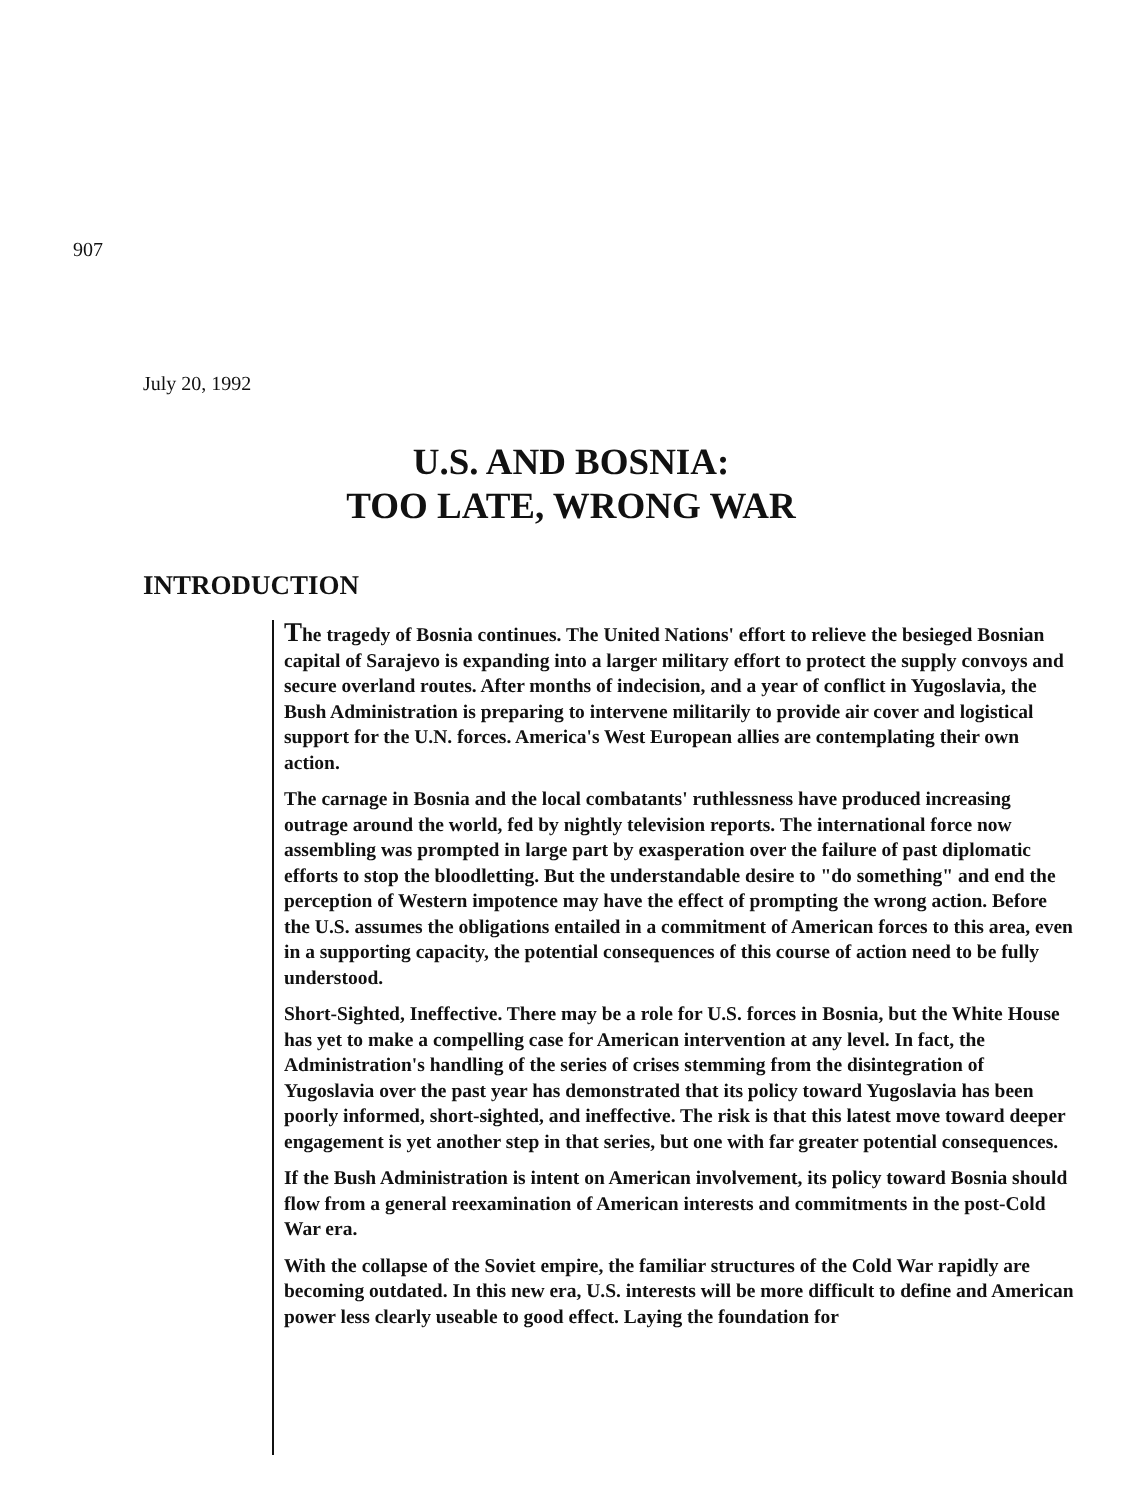907
July 20, 1992
U.S. AND BOSNIA:
TOO LATE, WRONG WAR
INTRODUCTION
The tragedy of Bosnia continues. The United Nations' effort to relieve the besieged Bosnian capital of Sarajevo is expanding into a larger military effort to protect the supply convoys and secure overland routes. After months of indecision, and a year of conflict in Yugoslavia, the Bush Administration is preparing to intervene militarily to provide air cover and logistical support for the U.N. forces. America's West European allies are contemplating their own action.
The carnage in Bosnia and the local combatants' ruthlessness have produced increasing outrage around the world, fed by nightly television reports. The international force now assembling was prompted in large part by exasperation over the failure of past diplomatic efforts to stop the bloodletting. But the understandable desire to "do something" and end the perception of Western impotence may have the effect of prompting the wrong action. Before the U.S. assumes the obligations entailed in a commitment of American forces to this area, even in a supporting capacity, the potential consequences of this course of action need to be fully understood.
Short-Sighted, Ineffective. There may be a role for U.S. forces in Bosnia, but the White House has yet to make a compelling case for American intervention at any level. In fact, the Administration's handling of the series of crises stemming from the disintegration of Yugoslavia over the past year has demonstrated that its policy toward Yugoslavia has been poorly informed, short-sighted, and ineffective. The risk is that this latest move toward deeper engagement is yet another step in that series, but one with far greater potential consequences.
If the Bush Administration is intent on American involvement, its policy toward Bosnia should flow from a general reexamination of American interests and commitments in the post-Cold War era.
With the collapse of the Soviet empire, the familiar structures of the Cold War rapidly are becoming outdated. In this new era, U.S. interests will be more difficult to define and American power less clearly useable to good effect. Laying the foundation for